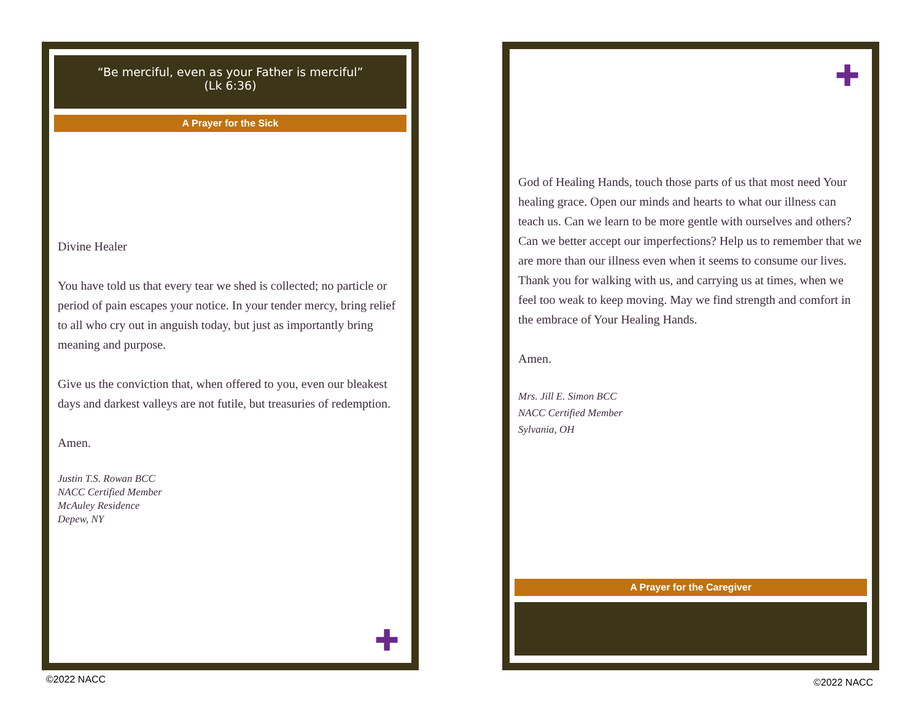“Be merciful, even as your Father is merciful”
(Lk 6:36)
A Prayer for the Sick
Divine Healer
You have told us that every tear we shed is collected; no particle or period of pain escapes your notice. In your tender mercy, bring relief to all who cry out in anguish today, but just as importantly bring meaning and purpose.
Give us the conviction that, when offered to you, even our bleakest days and darkest valleys are not futile, but treasuries of redemption.
Amen.
Justin T.S. Rowan BCC
NACC Certified Member
McAuley Residence
Depew, NY
✚
✚
God of Healing Hands, touch those parts of us that most need Your healing grace. Open our minds and hearts to what our illness can teach us. Can we learn to be more gentle with ourselves and others? Can we better accept our imperfections? Help us to remember that we are more than our illness even when it seems to consume our lives. Thank you for walking with us, and carrying us at times, when we feel too weak to keep moving. May we find strength and comfort in the embrace of Your Healing Hands.
Amen.
Mrs. Jill E. Simon BCC
NACC Certified Member
Sylvania, OH
A Prayer for the Caregiver
©2022 NACC ©2022 NACC